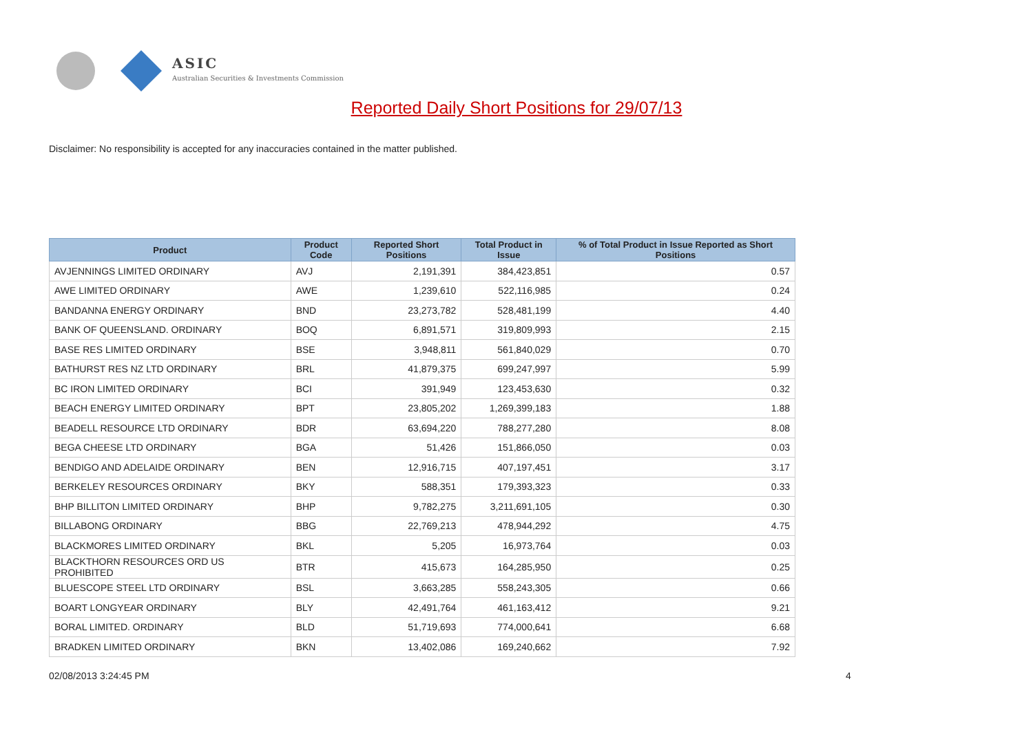ASIC
Australian Securities & Investments Commission
Reported Daily Short Positions for 29/07/13
Disclaimer: No responsibility is accepted for any inaccuracies contained in the matter published.
| Product | Product Code | Reported Short Positions | Total Product in Issue | % of Total Product in Issue Reported as Short Positions |
| --- | --- | --- | --- | --- |
| AVJENNINGS LIMITED ORDINARY | AVJ | 2,191,391 | 384,423,851 | 0.57 |
| AWE LIMITED ORDINARY | AWE | 1,239,610 | 522,116,985 | 0.24 |
| BANDANNA ENERGY ORDINARY | BND | 23,273,782 | 528,481,199 | 4.40 |
| BANK OF QUEENSLAND. ORDINARY | BOQ | 6,891,571 | 319,809,993 | 2.15 |
| BASE RES LIMITED ORDINARY | BSE | 3,948,811 | 561,840,029 | 0.70 |
| BATHURST RES NZ LTD ORDINARY | BRL | 41,879,375 | 699,247,997 | 5.99 |
| BC IRON LIMITED ORDINARY | BCI | 391,949 | 123,453,630 | 0.32 |
| BEACH ENERGY LIMITED ORDINARY | BPT | 23,805,202 | 1,269,399,183 | 1.88 |
| BEADELL RESOURCE LTD ORDINARY | BDR | 63,694,220 | 788,277,280 | 8.08 |
| BEGA CHEESE LTD ORDINARY | BGA | 51,426 | 151,866,050 | 0.03 |
| BENDIGO AND ADELAIDE ORDINARY | BEN | 12,916,715 | 407,197,451 | 3.17 |
| BERKELEY RESOURCES ORDINARY | BKY | 588,351 | 179,393,323 | 0.33 |
| BHP BILLITON LIMITED ORDINARY | BHP | 9,782,275 | 3,211,691,105 | 0.30 |
| BILLABONG ORDINARY | BBG | 22,769,213 | 478,944,292 | 4.75 |
| BLACKMORES LIMITED ORDINARY | BKL | 5,205 | 16,973,764 | 0.03 |
| BLACKTHORN RESOURCES ORD US PROHIBITED | BTR | 415,673 | 164,285,950 | 0.25 |
| BLUESCOPE STEEL LTD ORDINARY | BSL | 3,663,285 | 558,243,305 | 0.66 |
| BOART LONGYEAR ORDINARY | BLY | 42,491,764 | 461,163,412 | 9.21 |
| BORAL LIMITED. ORDINARY | BLD | 51,719,693 | 774,000,641 | 6.68 |
| BRADKEN LIMITED ORDINARY | BKN | 13,402,086 | 169,240,662 | 7.92 |
02/08/2013 3:24:45 PM 4